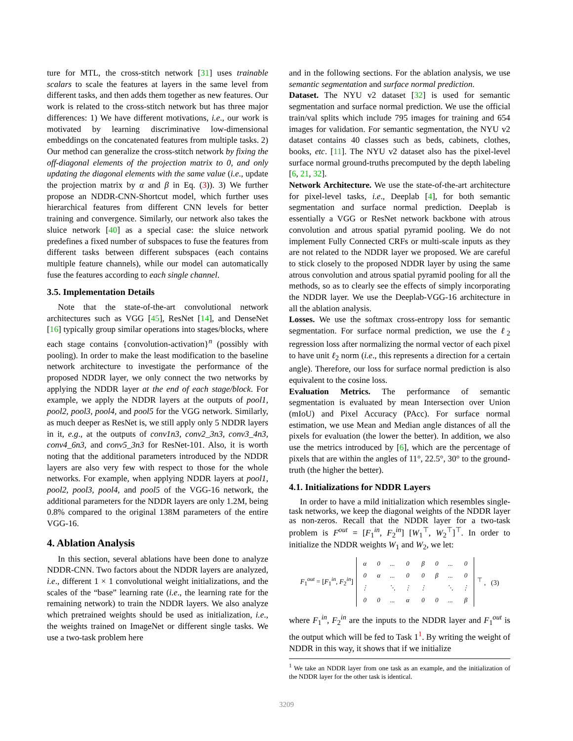ture for MTL, the cross-stitch network [31] uses trainable scalars to scale the features at layers in the same level from different tasks, and then adds them together as new features. Our work is related to the cross-stitch network but has three major differences: 1) We have different motivations, i.e., our work is motivated by learning discriminative low-dimensional embeddings on the concatenated features from multiple tasks. 2) Our method can generalize the cross-stitch network by fixing the off-diagonal elements of the projection matrix to 0, and only updating the diagonal elements with the same value (i.e., update the projection matrix by α and β in Eq. (3)). 3) We further propose an NDDR-CNN-Shortcut model, which further uses hierarchical features from different CNN levels for better training and convergence. Similarly, our network also takes the sluice network [40] as a special case: the sluice network predefines a fixed number of subspaces to fuse the features from different tasks between different subspaces (each contains multiple feature channels), while our model can automatically fuse the features according to each single channel.
3.5. Implementation Details
Note that the state-of-the-art convolutional network architectures such as VGG [45], ResNet [14], and DenseNet [16] typically group similar operations into stages/blocks, where each stage contains {convolution-activation}<sup>n</sup> (possibly with pooling). In order to make the least modification to the baseline network architecture to investigate the performance of the proposed NDDR layer, we only connect the two networks by applying the NDDR layer at the end of each stage/block. For example, we apply the NDDR layers at the outputs of pool1, pool2, pool3, pool4, and pool5 for the VGG network. Similarly, as much deeper as ResNet is, we still apply only 5 NDDR layers in it, e.g., at the outputs of conv1n3, conv2_3n3, conv3_4n3, conv4_6n3, and conv5_3n3 for ResNet-101. Also, it is worth noting that the additional parameters introduced by the NDDR layers are also very few with respect to those for the whole networks. For example, when applying NDDR layers at pool1, pool2, pool3, pool4, and pool5 of the VGG-16 network, the additional parameters for the NDDR layers are only 1.2M, being 0.8% compared to the original 138M parameters of the entire VGG-16.
4. Ablation Analysis
In this section, several ablations have been done to analyze NDDR-CNN. Two factors about the NDDR layers are analyzed, i.e., different 1 × 1 convolutional weight initializations, and the scales of the “base” learning rate (i.e., the learning rate for the remaining network) to train the NDDR layers. We also analyze which pretrained weights should be used as initialization, i.e., the weights trained on ImageNet or different single tasks. We use a two-task problem here
and in the following sections. For the ablation analysis, we use semantic segmentation and surface normal prediction.
Dataset. The NYU v2 dataset [32] is used for semantic segmentation and surface normal prediction. We use the official train/val splits which include 795 images for training and 654 images for validation. For semantic segmentation, the NYU v2 dataset contains 40 classes such as beds, cabinets, clothes, books, etc. [11]. The NYU v2 dataset also has the pixel-level surface normal ground-truths precomputed by the depth labeling [6, 21, 32].
Network Architecture. We use the state-of-the-art architecture for pixel-level tasks, i.e., Deeplab [4], for both semantic segmentation and surface normal prediction. Deeplab is essentially a VGG or ResNet network backbone with atrous convolution and atrous spatial pyramid pooling. We do not implement Fully Connected CRFs or multi-scale inputs as they are not related to the NDDR layer we proposed. We are careful to stick closely to the proposed NDDR layer by using the same atrous convolution and atrous spatial pyramid pooling for all the methods, so as to clearly see the effects of simply incorporating the NDDR layer. We use the Deeplab-VGG-16 architecture in all the ablation analysis.
Losses. We use the softmax cross-entropy loss for semantic segmentation. For surface normal prediction, we use the ℓ<sub>2</sub> regression loss after normalizing the normal vector of each pixel to have unit ℓ<sub>2</sub> norm (i.e., this represents a direction for a certain angle). Therefore, our loss for surface normal prediction is also equivalent to the cosine loss.
Evaluation Metrics. The performance of semantic segmentation is evaluated by mean Intersection over Union (mIoU) and Pixel Accuracy (PAcc). For surface normal estimation, we use Mean and Median angle distances of all the pixels for evaluation (the lower the better). In addition, we also use the metrics introduced by [6], which are the percentage of pixels that are within the angles of 11°, 22.5°, 30° to the ground-truth (the higher the better).
4.1. Initializations for NDDR Layers
In order to have a mild initialization which resembles single-task networks, we keep the diagonal weights of the NDDR layer as non-zeros. Recall that the NDDR layer for a two-task problem is F<sup>out</sup> = [F<sub>1</sub><sup>in</sup>, F<sub>2</sub><sup>in</sup>] [W<sub>1</sub><sup>⊤</sup>, W<sub>2</sub><sup>⊤</sup>]<sup>⊤</sup>. In order to initialize the NDDR weights W<sub>1</sub> and W<sub>2</sub>, we let:
F<sub>1</sub><sup>out</sup> = [F<sub>1</sub><sup>in</sup>, F<sub>2</sub><sup>in</sup>]
| α | 0 | ... | 0 | β | 0 | ... | 0 |
| 0 | α | ... | 0 | 0 | β | ... | 0 |
| ⋮ | | ⋱ | ⋮ | ⋮ | | ⋱ | ⋮ |
| 0 | 0 | ... | α | 0 | 0 | ... | β |
<sup>⊤</sup> , (3)
where F<sub>1</sub><sup>in</sup>, F<sub>2</sub><sup>in</sup> are the inputs to the NDDR layer and F<sub>1</sub><sup>out</sup> is the output which will be fed to Task 1<sup>1</sup>. By writing the weight of NDDR in this way, it shows that if we initialize
<sup>1</sup> We take an NDDR layer from one task as an example, and the initialization of the NDDR layer for the other task is identical.
3209